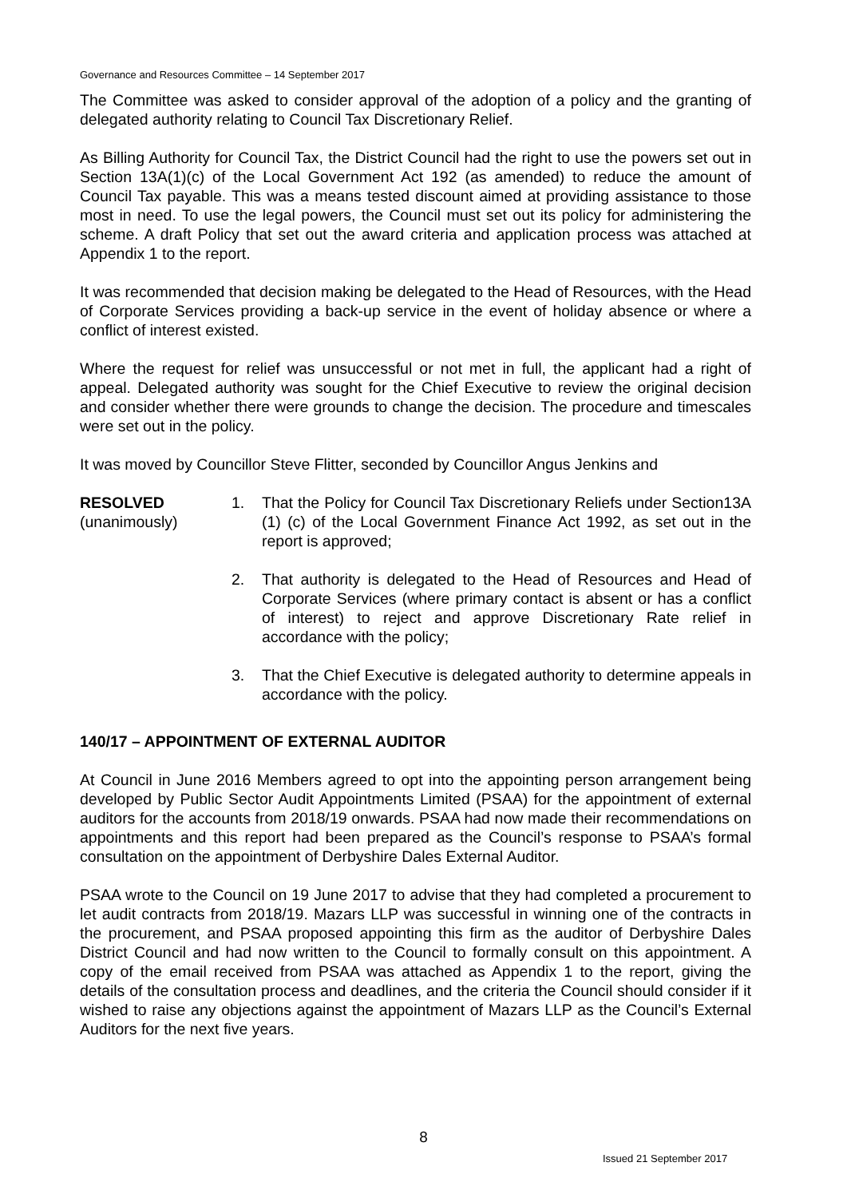Governance and Resources Committee – 14 September 2017
The Committee was asked to consider approval of the adoption of a policy and the granting of delegated authority relating to Council Tax Discretionary Relief.
As Billing Authority for Council Tax, the District Council had the right to use the powers set out in Section 13A(1)(c) of the Local Government Act 192 (as amended) to reduce the amount of Council Tax payable. This was a means tested discount aimed at providing assistance to those most in need. To use the legal powers, the Council must set out its policy for administering the scheme. A draft Policy that set out the award criteria and application process was attached at Appendix 1 to the report.
It was recommended that decision making be delegated to the Head of Resources, with the Head of Corporate Services providing a back-up service in the event of holiday absence or where a conflict of interest existed.
Where the request for relief was unsuccessful or not met in full, the applicant had a right of appeal. Delegated authority was sought for the Chief Executive to review the original decision and consider whether there were grounds to change the decision. The procedure and timescales were set out in the policy.
It was moved by Councillor Steve Flitter, seconded by Councillor Angus Jenkins and
RESOLVED
(unanimously)
1. That the Policy for Council Tax Discretionary Reliefs under Section13A (1) (c) of the Local Government Finance Act 1992, as set out in the report is approved;
2. That authority is delegated to the Head of Resources and Head of Corporate Services (where primary contact is absent or has a conflict of interest) to reject and approve Discretionary Rate relief in accordance with the policy;
3. That the Chief Executive is delegated authority to determine appeals in accordance with the policy.
140/17 – APPOINTMENT OF EXTERNAL AUDITOR
At Council in June 2016 Members agreed to opt into the appointing person arrangement being developed by Public Sector Audit Appointments Limited (PSAA) for the appointment of external auditors for the accounts from 2018/19 onwards. PSAA had now made their recommendations on appointments and this report had been prepared as the Council’s response to PSAA’s formal consultation on the appointment of Derbyshire Dales External Auditor.
PSAA wrote to the Council on 19 June 2017 to advise that they had completed a procurement to let audit contracts from 2018/19. Mazars LLP was successful in winning one of the contracts in the procurement, and PSAA proposed appointing this firm as the auditor of Derbyshire Dales District Council and had now written to the Council to formally consult on this appointment. A copy of the email received from PSAA was attached as Appendix 1 to the report, giving the details of the consultation process and deadlines, and the criteria the Council should consider if it wished to raise any objections against the appointment of Mazars LLP as the Council’s External Auditors for the next five years.
8
Issued 21 September 2017